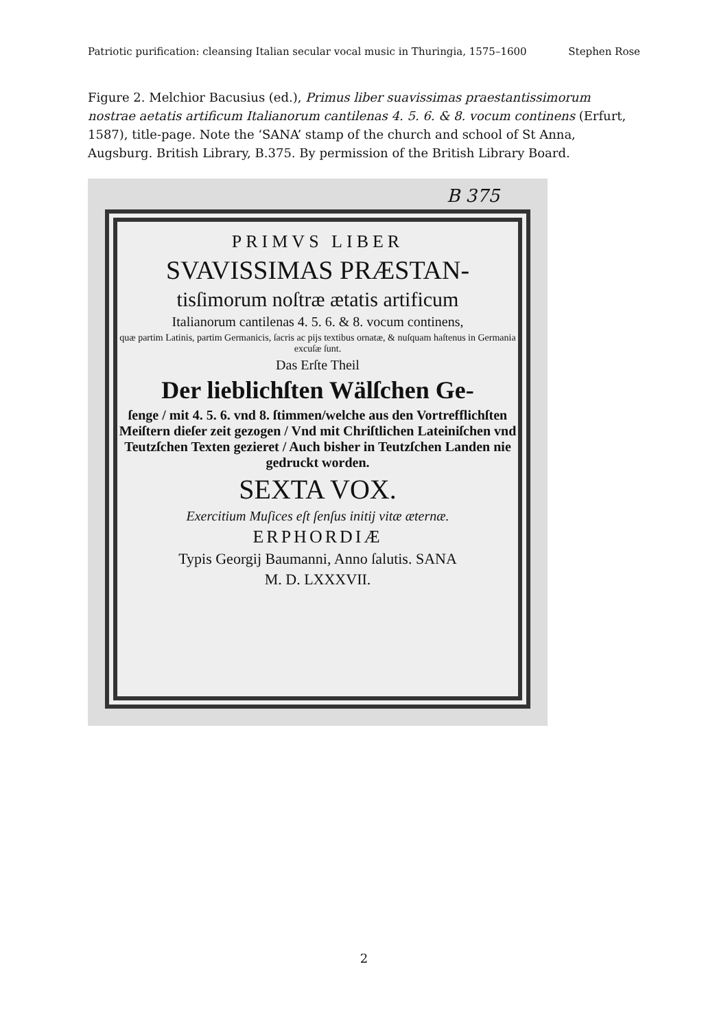Patriotic purification: cleansing Italian secular vocal music in Thuringia, 1575–1600 Stephen Rose
Figure 2. Melchior Bacusius (ed.), Primus liber suavissimas praestantissimorum nostrae aetatis artificum Italianorum cantilenas 4. 5. 6. & 8. vocum continens (Erfurt, 1587), title-page. Note the ‘SANA’ stamp of the church and school of St Anna, Augsburg. British Library, B.375. By permission of the British Library Board.
B 375
PRIMVS LIBER
SVAVISSIMAS PRÆSTAN-
tisſimorum noſtræ ætatis artificum
Italianorum cantilenas 4. 5. 6. & 8. vocum continens,
quæ partim Latinis, partim Germanicis, ſacris ac pijs textibus ornatæ, & nuſquam haſtenus in Germania excuſæ ſunt.
Das Erſte Theil
Der lieblichſten Wälſchen Ge-
ſenge / mit 4. 5. 6. vnd 8. ſtimmen/welche aus den Vortrefflichſten Meiſtern dieſer zeit gezogen / Vnd mit Chriſtlichen Lateiniſchen vnd Teutzſchen Texten gezieret / Auch bisher in Teutzſchen Landen nie gedruckt worden.
SEXTA VOX.
Exercitium Muſices eſt ſenſus initij vitæ æternæ.
ERPHORDIÆ
Typis Georgij Baumanni, Anno ſalutis. SANA
M. D. LXXXVII.
2